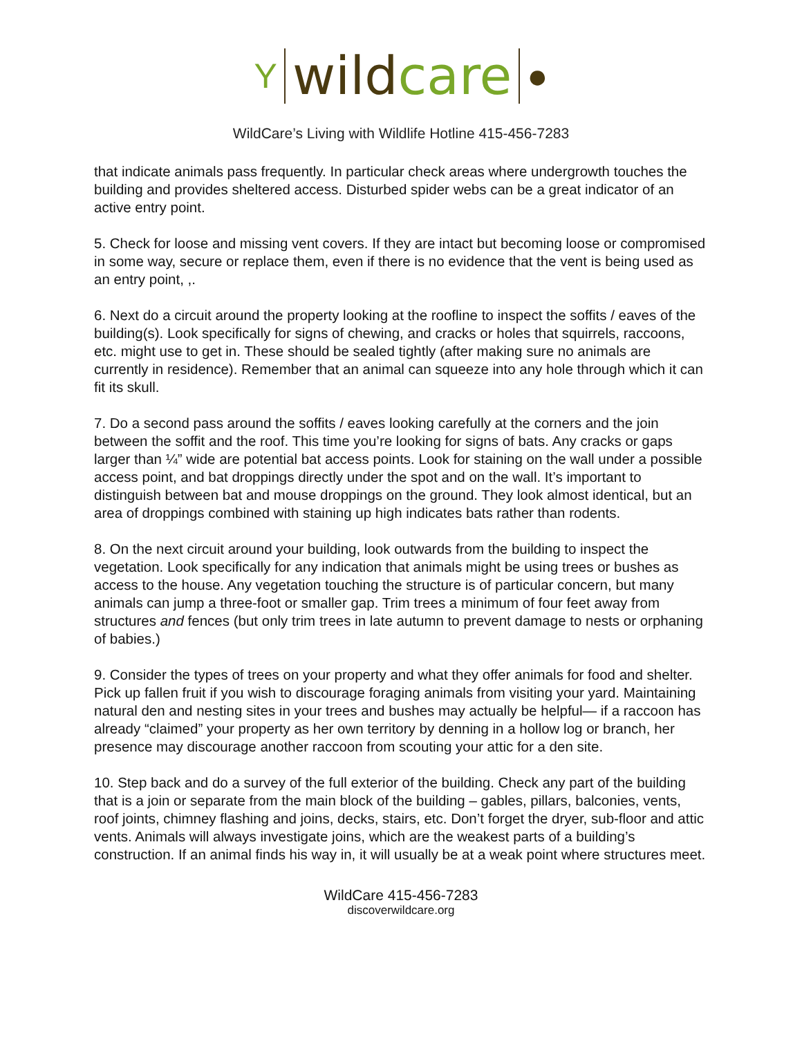Y
wild care
●
WildCare’s Living with Wildlife Hotline 415-456-7283
that indicate animals pass frequently. In particular check areas where undergrowth touches the building and provides sheltered access. Disturbed spider webs can be a great indicator of an active entry point.
5. Check for loose and missing vent covers. If they are intact but becoming loose or compromised in some way, secure or replace them, even if there is no evidence that the vent is being used as an entry point, ,.
6. Next do a circuit around the property looking at the roofline to inspect the soffits / eaves of the building(s). Look specifically for signs of chewing, and cracks or holes that squirrels, raccoons, etc. might use to get in. These should be sealed tightly (after making sure no animals are currently in residence). Remember that an animal can squeeze into any hole through which it can fit its skull.
7. Do a second pass around the soffits / eaves looking carefully at the corners and the join between the soffit and the roof. This time you’re looking for signs of bats. Any cracks or gaps larger than ¼” wide are potential bat access points. Look for staining on the wall under a possible access point, and bat droppings directly under the spot and on the wall. It’s important to distinguish between bat and mouse droppings on the ground. They look almost identical, but an area of droppings combined with staining up high indicates bats rather than rodents.
8. On the next circuit around your building, look outwards from the building to inspect the vegetation. Look specifically for any indication that animals might be using trees or bushes as access to the house. Any vegetation touching the structure is of particular concern, but many animals can jump a three-foot or smaller gap. Trim trees a minimum of four feet away from structures and fences (but only trim trees in late autumn to prevent damage to nests or orphaning of babies.)
9. Consider the types of trees on your property and what they offer animals for food and shelter. Pick up fallen fruit if you wish to discourage foraging animals from visiting your yard. Maintaining natural den and nesting sites in your trees and bushes may actually be helpful— if a raccoon has already “claimed” your property as her own territory by denning in a hollow log or branch, her presence may discourage another raccoon from scouting your attic for a den site.
10. Step back and do a survey of the full exterior of the building. Check any part of the building that is a join or separate from the main block of the building – gables, pillars, balconies, vents, roof joints, chimney flashing and joins, decks, stairs, etc. Don’t forget the dryer, sub-floor and attic vents. Animals will always investigate joins, which are the weakest parts of a building’s construction. If an animal finds his way in, it will usually be at a weak point where structures meet.
WildCare 415-456-7283
discoverwildcare.org